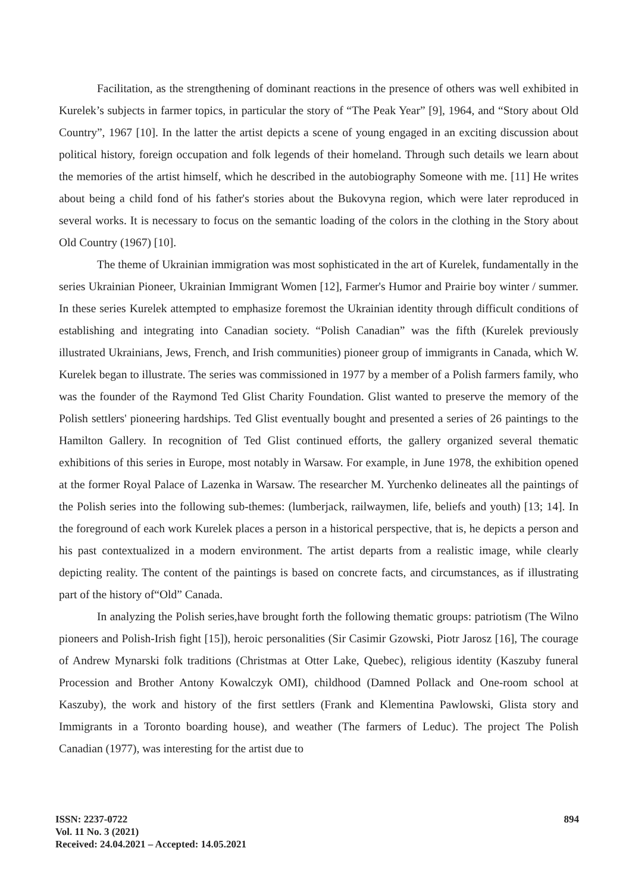Facilitation, as the strengthening of dominant reactions in the presence of others was well exhibited in Kurelek’s subjects in farmer topics, in particular the story of “The Peak Year” [9], 1964, and “Story about Old Country”, 1967 [10]. In the latter the artist depicts a scene of young engaged in an exciting discussion about political history, foreign occupation and folk legends of their homeland. Through such details we learn about the memories of the artist himself, which he described in the autobiography Someone with me. [11] He writes about being a child fond of his father's stories about the Bukovyna region, which were later reproduced in several works. It is necessary to focus on the semantic loading of the colors in the clothing in the Story about Old Country (1967) [10].
The theme of Ukrainian immigration was most sophisticated in the art of Kurelek, fundamentally in the series Ukrainian Pioneer, Ukrainian Immigrant Women [12], Farmer's Humor and Prairie boy winter / summer. In these series Kurelek attempted to emphasize foremost the Ukrainian identity through difficult conditions of establishing and integrating into Canadian society. “Polish Canadian” was the fifth (Kurelek previously illustrated Ukrainians, Jews, French, and Irish communities) pioneer group of immigrants in Canada, which W. Kurelek began to illustrate. The series was commissioned in 1977 by a member of a Polish farmers family, who was the founder of the Raymond Ted Glist Charity Foundation. Glist wanted to preserve the memory of the Polish settlers' pioneering hardships. Ted Glist eventually bought and presented a series of 26 paintings to the Hamilton Gallery. In recognition of Ted Glist continued efforts, the gallery organized several thematic exhibitions of this series in Europe, most notably in Warsaw. For example, in June 1978, the exhibition opened at the former Royal Palace of Lazenka in Warsaw. The researcher M. Yurchenko delineates all the paintings of the Polish series into the following sub-themes: (lumberjack, railwaymen, life, beliefs and youth) [13; 14]. In the foreground of each work Kurelek places a person in a historical perspective, that is, he depicts a person and his past contextualized in a modern environment. The artist departs from a realistic image, while clearly depicting reality. The content of the paintings is based on concrete facts, and circumstances, as if illustrating part of the history of“Old” Canada.
In analyzing the Polish series,have brought forth the following thematic groups: patriotism (The Wilno pioneers and Polish-Irish fight [15]), heroic personalities (Sir Casimir Gzowski, Piotr Jarosz [16], The courage of Andrew Mynarski folk traditions (Christmas at Otter Lake, Quebec), religious identity (Kaszuby funeral Procession and Brother Antony Kowalczyk OMI), childhood (Damned Pollack and One-room school at Kaszuby), the work and history of the first settlers (Frank and Klementina Pawlowski, Glista story and Immigrants in a Toronto boarding house), and weather (The farmers of Leduc). The project The Polish Canadian (1977), was interesting for the artist due to
894 ISSN: 2237-0722
Vol. 11 No. 3 (2021)
Received: 24.04.2021 – Accepted: 14.05.2021